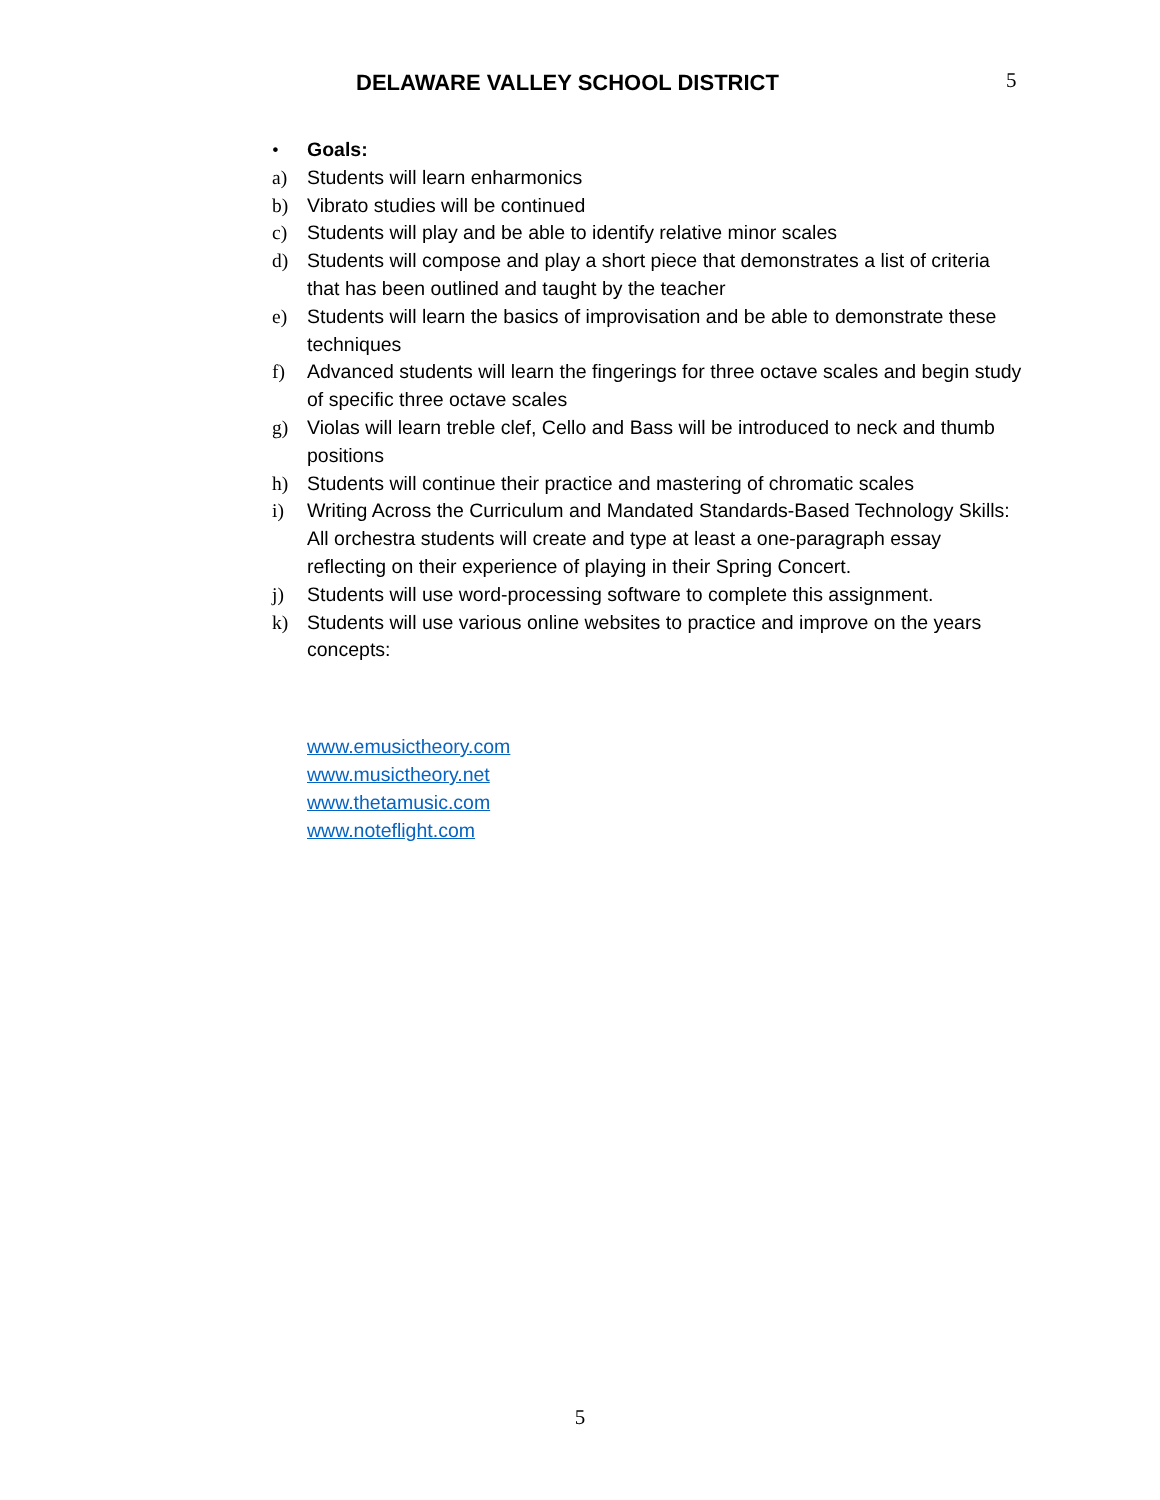DELAWARE VALLEY SCHOOL DISTRICT 5
• Goals:
a) Students will learn enharmonics
b) Vibrato studies will be continued
c) Students will play and be able to identify relative minor scales
d) Students will compose and play a short piece that demonstrates a list of criteria that has been outlined and taught by the teacher
e) Students will learn the basics of improvisation and be able to demonstrate these techniques
f) Advanced students will learn the fingerings for three octave scales and begin study of specific three octave scales
g) Violas will learn treble clef, Cello and Bass will be introduced to neck and thumb positions
h) Students will continue their practice and mastering of chromatic scales
i) Writing Across the Curriculum and Mandated Standards-Based Technology Skills: All orchestra students will create and type at least a one-paragraph essay reflecting on their experience of playing in their Spring Concert.
j) Students will use word-processing software to complete this assignment.
k) Students will use various online websites to practice and improve on the years concepts:
www.emusictheory.com
www.musictheory.net
www.thetamusic.com
www.noteflight.com
5